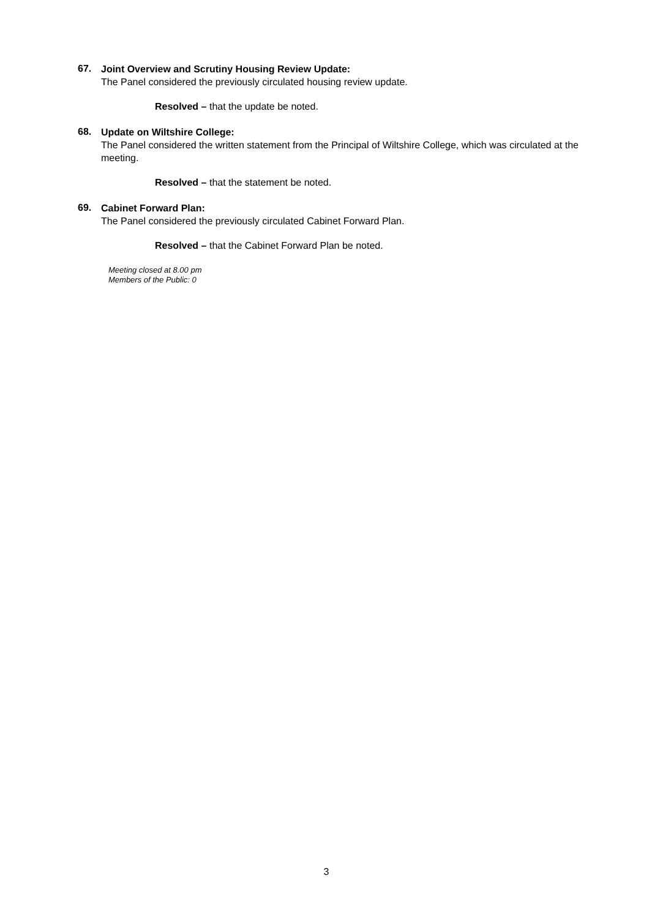67.
Joint Overview and Scrutiny Housing Review Update:
The Panel considered the previously circulated housing review update.
Resolved – that the update be noted.
68.
Update on Wiltshire College:
The Panel considered the written statement from the Principal of Wiltshire College, which was circulated at the meeting.
Resolved – that the statement be noted.
69.
Cabinet Forward Plan:
The Panel considered the previously circulated Cabinet Forward Plan.
Resolved – that the Cabinet Forward Plan be noted.
Meeting closed at 8.00 pm
Members of the Public: 0
3